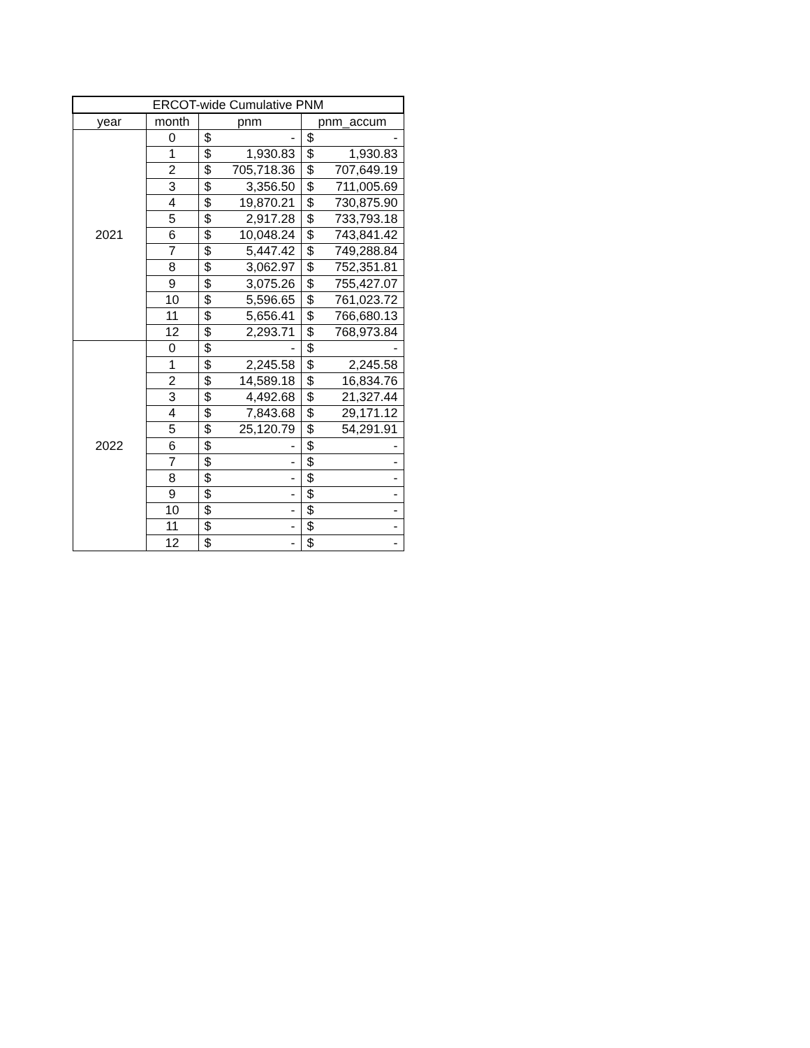| ERCOT-wide Cumulative PNM | | | | | |
| --- | --- | --- | --- | --- | --- |
| year | month | pnm | | pnm_accum | |
| 2021 | 0 | $ | - | $ | - |
| | 1 | $ | 1,930.83 | $ | 1,930.83 |
| | 2 | $ | 705,718.36 | $ | 707,649.19 |
| | 3 | $ | 3,356.50 | $ | 711,005.69 |
| | 4 | $ | 19,870.21 | $ | 730,875.90 |
| | 5 | $ | 2,917.28 | $ | 733,793.18 |
| | 6 | $ | 10,048.24 | $ | 743,841.42 |
| | 7 | $ | 5,447.42 | $ | 749,288.84 |
| | 8 | $ | 3,062.97 | $ | 752,351.81 |
| | 9 | $ | 3,075.26 | $ | 755,427.07 |
| | 10 | $ | 5,596.65 | $ | 761,023.72 |
| | 11 | $ | 5,656.41 | $ | 766,680.13 |
| | 12 | $ | 2,293.71 | $ | 768,973.84 |
| 2022 | 0 | $ | - | $ | - |
| | 1 | $ | 2,245.58 | $ | 2,245.58 |
| | 2 | $ | 14,589.18 | $ | 16,834.76 |
| | 3 | $ | 4,492.68 | $ | 21,327.44 |
| | 4 | $ | 7,843.68 | $ | 29,171.12 |
| | 5 | $ | 25,120.79 | $ | 54,291.91 |
| | 6 | $ | - | $ | - |
| | 7 | $ | - | $ | - |
| | 8 | $ | - | $ | - |
| | 9 | $ | - | $ | - |
| | 10 | $ | - | $ | - |
| | 11 | $ | - | $ | - |
| | 12 | $ | - | $ | - |